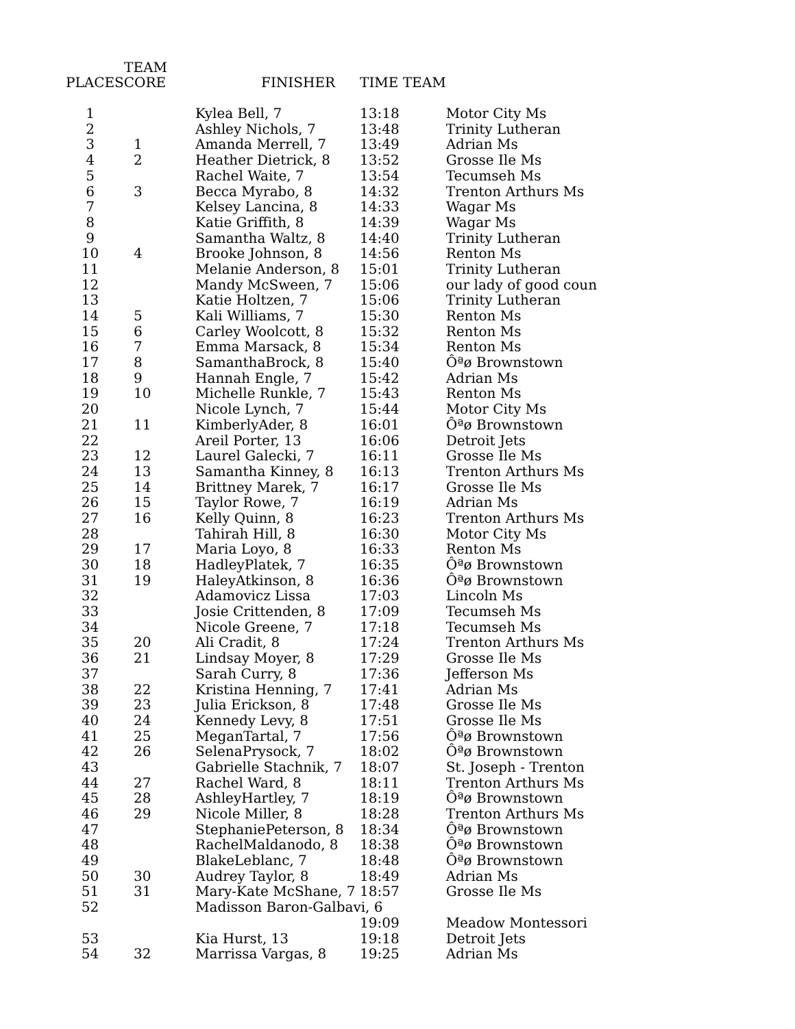| | TEAM | | | |
| --- | --- | --- | --- | --- |
| PLACE | SCORE | FINISHER | TIME TEAM | |
| 1 | | Kylea Bell, 7 | 13:18 | Motor City Ms |
| 2 | | Ashley Nichols, 7 | 13:48 | Trinity Lutheran |
| 3 | 1 | Amanda Merrell, 7 | 13:49 | Adrian Ms |
| 4 | 2 | Heather Dietrick, 8 | 13:52 | Grosse Ile Ms |
| 5 | | Rachel Waite, 7 | 13:54 | Tecumseh Ms |
| 6 | 3 | Becca Myrabo, 8 | 14:32 | Trenton Arthurs Ms |
| 7 | | Kelsey Lancina, 8 | 14:33 | Wagar Ms |
| 8 | | Katie Griffith, 8 | 14:39 | Wagar Ms |
| 9 | | Samantha Waltz, 8 | 14:40 | Trinity Lutheran |
| 10 | 4 | Brooke Johnson, 8 | 14:56 | Renton Ms |
| 11 | | Melanie Anderson, 8 | 15:01 | Trinity Lutheran |
| 12 | | Mandy McSween, 7 | 15:06 | our lady of good coun |
| 13 | | Katie Holtzen, 7 | 15:06 | Trinity Lutheran |
| 14 | 5 | Kali Williams, 7 | 15:30 | Renton Ms |
| 15 | 6 | Carley Woolcott, 8 | 15:32 | Renton Ms |
| 16 | 7 | Emma Marsack, 8 | 15:34 | Renton Ms |
| 17 | 8 | SamanthaBrock, 8 | 15:40 | Ôªø Brownstown |
| 18 | 9 | Hannah Engle, 7 | 15:42 | Adrian Ms |
| 19 | 10 | Michelle Runkle, 7 | 15:43 | Renton Ms |
| 20 | | Nicole Lynch, 7 | 15:44 | Motor City Ms |
| 21 | 11 | KimberlyAder, 8 | 16:01 | Ôªø Brownstown |
| 22 | | Areil Porter, 13 | 16:06 | Detroit Jets |
| 23 | 12 | Laurel Galecki, 7 | 16:11 | Grosse Ile Ms |
| 24 | 13 | Samantha Kinney, 8 | 16:13 | Trenton Arthurs Ms |
| 25 | 14 | Brittney Marek, 7 | 16:17 | Grosse Ile Ms |
| 26 | 15 | Taylor Rowe, 7 | 16:19 | Adrian Ms |
| 27 | 16 | Kelly Quinn, 8 | 16:23 | Trenton Arthurs Ms |
| 28 | | Tahirah Hill, 8 | 16:30 | Motor City Ms |
| 29 | 17 | Maria Loyo, 8 | 16:33 | Renton Ms |
| 30 | 18 | HadleyPlatek, 7 | 16:35 | Ôªø Brownstown |
| 31 | 19 | HaleyAtkinson, 8 | 16:36 | Ôªø Brownstown |
| 32 | | Adamovicz Lissa | 17:03 | Lincoln Ms |
| 33 | | Josie Crittenden, 8 | 17:09 | Tecumseh Ms |
| 34 | | Nicole Greene, 7 | 17:18 | Tecumseh Ms |
| 35 | 20 | Ali Cradit, 8 | 17:24 | Trenton Arthurs Ms |
| 36 | 21 | Lindsay Moyer, 8 | 17:29 | Grosse Ile Ms |
| 37 | | Sarah Curry, 8 | 17:36 | Jefferson Ms |
| 38 | 22 | Kristina Henning, 7 | 17:41 | Adrian Ms |
| 39 | 23 | Julia Erickson, 8 | 17:48 | Grosse Ile Ms |
| 40 | 24 | Kennedy Levy, 8 | 17:51 | Grosse Ile Ms |
| 41 | 25 | MeganTartal, 7 | 17:56 | Ôªø Brownstown |
| 42 | 26 | SelenaPrysock, 7 | 18:02 | Ôªø Brownstown |
| 43 | | Gabrielle Stachnik, 7 | 18:07 | St. Joseph - Trenton |
| 44 | 27 | Rachel Ward, 8 | 18:11 | Trenton Arthurs Ms |
| 45 | 28 | AshleyHartley, 7 | 18:19 | Ôªø Brownstown |
| 46 | 29 | Nicole Miller, 8 | 18:28 | Trenton Arthurs Ms |
| 47 | | StephaniePeterson, 8 | 18:34 | Ôªø Brownstown |
| 48 | | RachelMaldanodo, 8 | 18:38 | Ôªø Brownstown |
| 49 | | BlakeLeblanc, 7 | 18:48 | Ôªø Brownstown |
| 50 | 30 | Audrey Taylor, 8 | 18:49 | Adrian Ms |
| 51 | 31 | Mary-Kate McShane, 7 | 18:57 | Grosse Ile Ms |
| 52 | | Madisson Baron-Galbavi, 6 | | |
| | | | 19:09 | Meadow Montessori |
| 53 | | Kia Hurst, 13 | 19:18 | Detroit Jets |
| 54 | 32 | Marrissa Vargas, 8 | 19:25 | Adrian Ms |